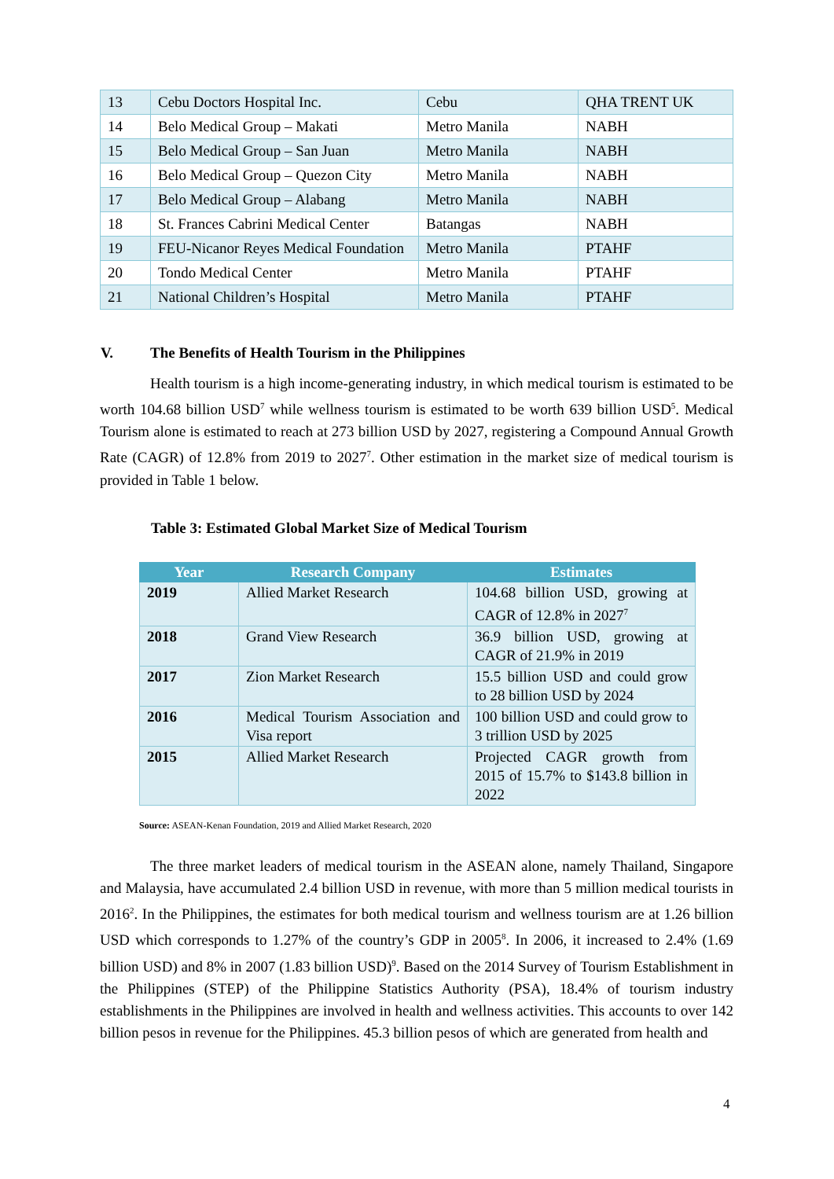| 13 | Cebu Doctors Hospital Inc. | Cebu | QHA TRENT UK |
| 14 | Belo Medical Group – Makati | Metro Manila | NABH |
| 15 | Belo Medical Group – San Juan | Metro Manila | NABH |
| 16 | Belo Medical Group – Quezon City | Metro Manila | NABH |
| 17 | Belo Medical Group – Alabang | Metro Manila | NABH |
| 18 | St. Frances Cabrini Medical Center | Batangas | NABH |
| 19 | FEU-Nicanor Reyes Medical Foundation | Metro Manila | PTAHF |
| 20 | Tondo Medical Center | Metro Manila | PTAHF |
| 21 | National Children’s Hospital | Metro Manila | PTAHF |
V. The Benefits of Health Tourism in the Philippines
Health tourism is a high income-generating industry, in which medical tourism is estimated to be worth 104.68 billion USD<sup>7</sup> while wellness tourism is estimated to be worth 639 billion USD<sup>5</sup>. Medical Tourism alone is estimated to reach at 273 billion USD by 2027, registering a Compound Annual Growth Rate (CAGR) of 12.8% from 2019 to 2027<sup>7</sup>. Other estimation in the market size of medical tourism is provided in Table 1 below.
Table 3: Estimated Global Market Size of Medical Tourism
| Year | Research Company | Estimates |
| --- | --- | --- |
| 2019 | Allied Market Research | 104.68 billion USD, growing at CAGR of 12.8% in 2027<sup>7</sup> |
| 2018 | Grand View Research | 36.9 billion USD, growing at CAGR of 21.9% in 2019 |
| 2017 | Zion Market Research | 15.5 billion USD and could grow to 28 billion USD by 2024 |
| 2016 | Medical Tourism Association and Visa report | 100 billion USD and could grow to 3 trillion USD by 2025 |
| 2015 | Allied Market Research | Projected CAGR growth from 2015 of 15.7% to $143.8 billion in 2022 |
Source: ASEAN-Kenan Foundation, 2019 and Allied Market Research, 2020
The three market leaders of medical tourism in the ASEAN alone, namely Thailand, Singapore and Malaysia, have accumulated 2.4 billion USD in revenue, with more than 5 million medical tourists in 2016<sup>2</sup>. In the Philippines, the estimates for both medical tourism and wellness tourism are at 1.26 billion USD which corresponds to 1.27% of the country’s GDP in 2005<sup>8</sup>. In 2006, it increased to 2.4% (1.69 billion USD) and 8% in 2007 (1.83 billion USD)<sup>9</sup>. Based on the 2014 Survey of Tourism Establishment in the Philippines (STEP) of the Philippine Statistics Authority (PSA), 18.4% of tourism industry establishments in the Philippines are involved in health and wellness activities. This accounts to over 142 billion pesos in revenue for the Philippines. 45.3 billion pesos of which are generated from health and
4